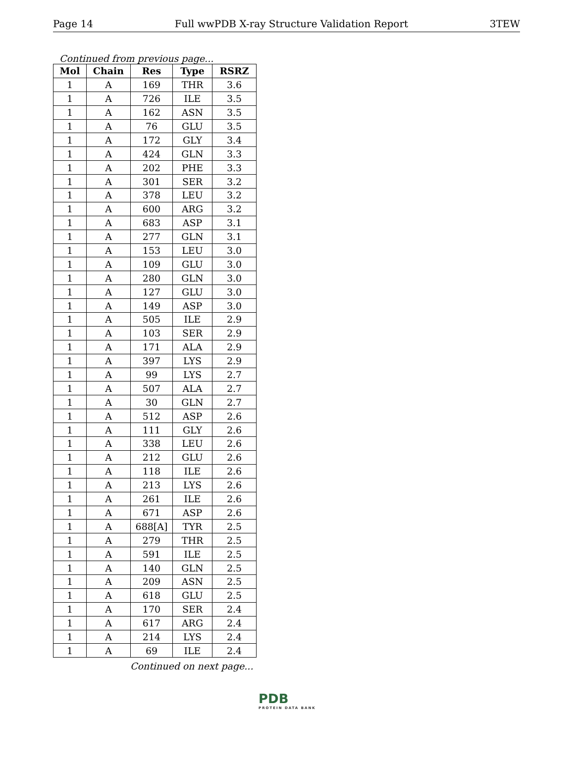Page 14 Full wwPDB X-ray Structure Validation Report 3TEW
Continued from previous page...
| Mol | Chain | Res | Type | RSRZ |
| --- | --- | --- | --- | --- |
| 1 | A | 169 | THR | 3.6 |
| 1 | A | 726 | ILE | 3.5 |
| 1 | A | 162 | ASN | 3.5 |
| 1 | A | 76 | GLU | 3.5 |
| 1 | A | 172 | GLY | 3.4 |
| 1 | A | 424 | GLN | 3.3 |
| 1 | A | 202 | PHE | 3.3 |
| 1 | A | 301 | SER | 3.2 |
| 1 | A | 378 | LEU | 3.2 |
| 1 | A | 600 | ARG | 3.2 |
| 1 | A | 683 | ASP | 3.1 |
| 1 | A | 277 | GLN | 3.1 |
| 1 | A | 153 | LEU | 3.0 |
| 1 | A | 109 | GLU | 3.0 |
| 1 | A | 280 | GLN | 3.0 |
| 1 | A | 127 | GLU | 3.0 |
| 1 | A | 149 | ASP | 3.0 |
| 1 | A | 505 | ILE | 2.9 |
| 1 | A | 103 | SER | 2.9 |
| 1 | A | 171 | ALA | 2.9 |
| 1 | A | 397 | LYS | 2.9 |
| 1 | A | 99 | LYS | 2.7 |
| 1 | A | 507 | ALA | 2.7 |
| 1 | A | 30 | GLN | 2.7 |
| 1 | A | 512 | ASP | 2.6 |
| 1 | A | 111 | GLY | 2.6 |
| 1 | A | 338 | LEU | 2.6 |
| 1 | A | 212 | GLU | 2.6 |
| 1 | A | 118 | ILE | 2.6 |
| 1 | A | 213 | LYS | 2.6 |
| 1 | A | 261 | ILE | 2.6 |
| 1 | A | 671 | ASP | 2.6 |
| 1 | A | 688[A] | TYR | 2.5 |
| 1 | A | 279 | THR | 2.5 |
| 1 | A | 591 | ILE | 2.5 |
| 1 | A | 140 | GLN | 2.5 |
| 1 | A | 209 | ASN | 2.5 |
| 1 | A | 618 | GLU | 2.5 |
| 1 | A | 170 | SER | 2.4 |
| 1 | A | 617 | ARG | 2.4 |
| 1 | A | 214 | LYS | 2.4 |
| 1 | A | 69 | ILE | 2.4 |
Continued on next page...
PDB
PROTEIN DATA BANK